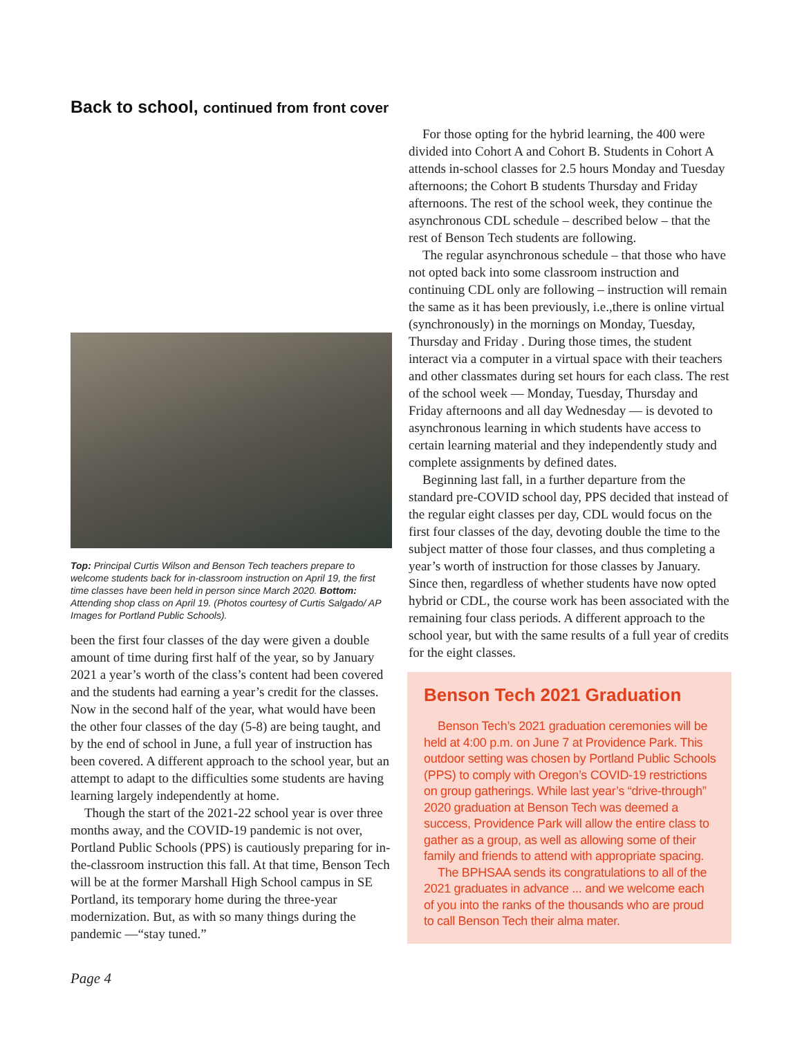Back to school, continued from front cover
Top: Principal Curtis Wilson and Benson Tech teachers prepare to welcome students back for in-classroom instruction on April 19, the first time classes have been held in person since March 2020. Bottom: Attending shop class on April 19. (Photos courtesy of Curtis Salgado/ AP Images for Portland Public Schools).
been the first four classes of the day were given a double amount of time during first half of the year, so by January 2021 a year’s worth of the class’s content had been covered and the students had earning a year’s credit for the classes. Now in the second half of the year, what would have been the other four classes of the day (5-8) are being taught, and by the end of school in June, a full year of instruction has been covered. A different approach to the school year, but an attempt to adapt to the difficulties some students are having learning largely independently at home.
Though the start of the 2021-22 school year is over three months away, and the COVID-19 pandemic is not over, Portland Public Schools (PPS) is cautiously preparing for in-the-classroom instruction this fall. At that time, Benson Tech will be at the former Marshall High School campus in SE Portland, its temporary home during the three-year modernization. But, as with so many things during the pandemic —“stay tuned.”
For those opting for the hybrid learning, the 400 were divided into Cohort A and Cohort B. Students in Cohort A attends in-school classes for 2.5 hours Monday and Tuesday afternoons; the Cohort B students Thursday and Friday afternoons. The rest of the school week, they continue the asynchronous CDL schedule – described below – that the rest of Benson Tech students are following.
The regular asynchronous schedule – that those who have not opted back into some classroom instruction and continuing CDL only are following – instruction will remain the same as it has been previously, i.e.,there is online virtual (synchronously) in the mornings on Monday, Tuesday, Thursday and Friday . During those times, the student interact via a computer in a virtual space with their teachers and other classmates during set hours for each class. The rest of the school week — Monday, Tuesday, Thursday and Friday afternoons and all day Wednesday — is devoted to asynchronous learning in which students have access to certain learning material and they independently study and complete assignments by defined dates.
Beginning last fall, in a further departure from the standard pre-COVID school day, PPS decided that instead of the regular eight classes per day, CDL would focus on the first four classes of the day, devoting double the time to the subject matter of those four classes, and thus completing a year’s worth of instruction for those classes by January. Since then, regardless of whether students have now opted hybrid or CDL, the course work has been associated with the remaining four class periods. A different approach to the school year, but with the same results of a full year of credits for the eight classes.
Benson Tech 2021 Graduation
Benson Tech’s 2021 graduation ceremonies will be held at 4:00 p.m. on June 7 at Providence Park. This outdoor setting was chosen by Portland Public Schools (PPS) to comply with Oregon’s COVID-19 restrictions on group gatherings. While last year’s “drive-through” 2020 graduation at Benson Tech was deemed a success, Providence Park will allow the entire class to gather as a group, as well as allowing some of their family and friends to attend with appropriate spacing.
The BPHSAA sends its congratulations to all of the 2021 graduates in advance ... and we welcome each of you into the ranks of the thousands who are proud to call Benson Tech their alma mater.
Page 4